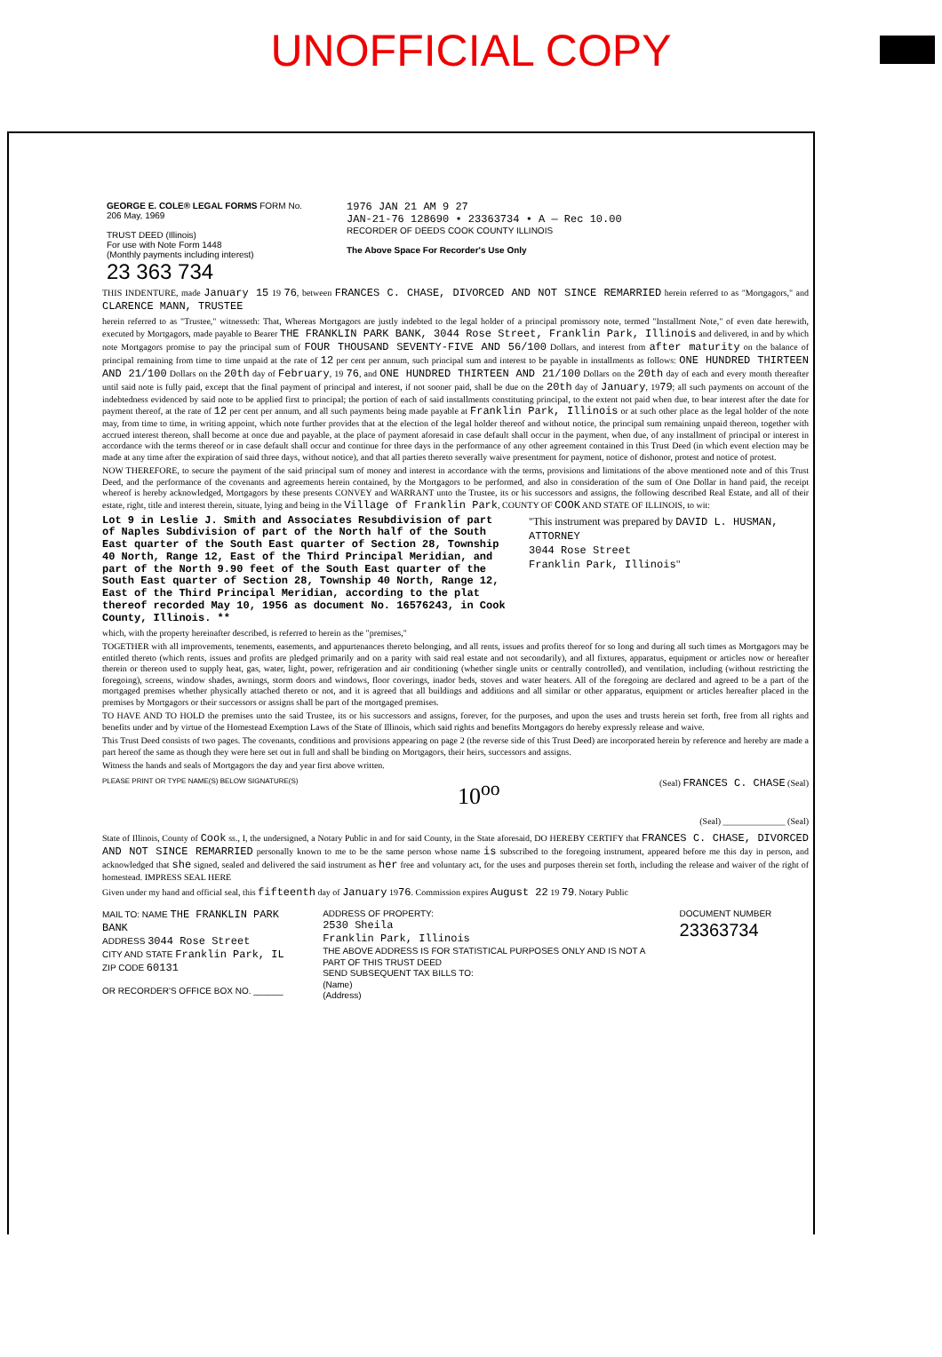UNOFFICIAL COPY
GEORGE E. COLE® LEGAL FORMS FORM No. 206 May, 1969
TRUST DEED (Illinois)
For use with Note Form 1448
(Monthly payments including interest)
23 363 734
1976 JAN 21 AM 9 27
JAN-21-76 128690 • 23363734 • A — Rec 10.00
RECORDER OF DEEDS COOK COUNTY ILLINOIS
The Above Space For Recorder's Use Only
THIS INDENTURE, made January 15 19 76, between FRANCES C. CHASE, DIVORCED AND NOT SINCE REMARRIED herein referred to as "Mortgagors," and CLARENCE MANN, TRUSTEE
herein referred to as "Trustee," witnesseth: That, Whereas Mortgagors are justly indebted to the legal holder of a principal promissory note, termed "Installment Note," of even date herewith, executed by Mortgagors, made payable to Bearer THE FRANKLIN PARK BANK, 3044 Rose Street, Franklin Park, Illinois and delivered, in and by which note Mortgagors promise to pay the principal sum of FOUR THOUSAND SEVENTY-FIVE AND 56/100 Dollars, and interest from after maturity on the balance of principal remaining from time to time unpaid at the rate of 12 per cent per annum, such principal sum and interest to be payable in installments as follows: ONE HUNDRED THIRTEEN AND 21/100 Dollars on the 20th day of February, 19 76, and ONE HUNDRED THIRTEEN AND 21/100 Dollars on the 20th day of each and every month thereafter until said note is fully paid, except that the final payment of principal and interest, if not sooner paid, shall be due on the 20th day of January, 1979; all such payments on account of the indebtedness evidenced by said note to be applied first to principal; the portion of each of said installments constituting principal, to the extent not paid when due, to bear interest after the date for payment thereof, at the rate of 12 per cent per annum, and all such payments being made payable at Franklin Park, Illinois or at such other place as the legal holder of the note may, from time to time, in writing appoint, which note further provides that at the election of the legal holder thereof and without notice, the principal sum remaining unpaid thereon, together with accrued interest thereon, shall become at once due and payable, at the place of payment aforesaid in case default shall occur in the payment, when due, of any installment of principal or interest in accordance with the terms thereof or in case default shall occur and continue for three days in the performance of any other agreement contained in this Trust Deed (in which event election may be made at any time after the expiration of said three days, without notice), and that all parties thereto severally waive presentment for payment, notice of dishonor, protest and notice of protest.
NOW THEREFORE, to secure the payment of the said principal sum of money and interest in accordance with the terms, provisions and limitations of the above mentioned note and of this Trust Deed, and the performance of the covenants and agreements herein contained, by the Mortgagors to be performed, and also in consideration of the sum of One Dollar in hand paid, the receipt whereof is hereby acknowledged, Mortgagors by these presents CONVEY and WARRANT unto the Trustee, its or his successors and assigns, the following described Real Estate, and all of their estate, right, title and interest therein, situate, lying and being in the Village of Franklin Park, COUNTY OF COOK AND STATE OF ILLINOIS, to wit:
Lot 9 in Leslie J. Smith and Associates Resubdivision of part of Naples Subdivision of part of the North half of the South East quarter of the South East quarter of Section 28, Township 40 North, Range 12, East of the Third Principal Meridian, and part of the North 9.90 feet of the South East quarter of the South East quarter of Section 28, Township 40 North, Range 12, East of the Third Principal Meridian, according to the plat thereof recorded May 10, 1956 as document No. 16576243, in Cook County, Illinois. ** "This instrument was prepared by DAVID L. HUSMAN, ATTORNEY
3044 Rose Street
Franklin Park, Illinois"
which, with the property hereinafter described, is referred to herein as the "premises,"
TOGETHER with all improvements, tenements, easements, and appurtenances thereto belonging, and all rents, issues and profits thereof for so long and during all such times as Mortgagors may be entitled thereto (which rents, issues and profits are pledged primarily and on a parity with said real estate and not secondarily), and all fixtures, apparatus, equipment or articles now or hereafter therein or thereon used to supply heat, gas, water, light, power, refrigeration and air conditioning (whether single units or centrally controlled), and ventilation, including (without restricting the foregoing), screens, window shades, awnings, storm doors and windows, floor coverings, inador beds, stoves and water heaters. All of the foregoing are declared and agreed to be a part of the mortgaged premises whether physically attached thereto or not, and it is agreed that all buildings and additions and all similar or other apparatus, equipment or articles hereafter placed in the premises by Mortgagors or their successors or assigns shall be part of the mortgaged premises.
TO HAVE AND TO HOLD the premises unto the said Trustee, its or his successors and assigns, forever, for the purposes, and upon the uses and trusts herein set forth, free from all rights and benefits under and by virtue of the Homestead Exemption Laws of the State of Illinois, which said rights and benefits Mortgagors do hereby expressly release and waive.
This Trust Deed consists of two pages. The covenants, conditions and provisions appearing on page 2 (the reverse side of this Trust Deed) are incorporated herein by reference and hereby are made a part hereof the same as though they were here set out in full and shall be binding on Mortgagors, their heirs, successors and assigns.
Witness the hands and seals of Mortgagors the day and year first above written.
PLEASE PRINT OR TYPE NAME(S) BELOW SIGNATURE(S) 10<sup>oo</sup> (Seal) FRANCES C. CHASE (Seal)
(Seal) ______________ (Seal)
State of Illinois, County of Cook ss., I, the undersigned, a Notary Public in and for said County, in the State aforesaid, DO HEREBY CERTIFY that FRANCES C. CHASE, DIVORCED AND NOT SINCE REMARRIED personally known to me to be the same person whose name is subscribed to the foregoing instrument, appeared before me this day in person, and acknowledged that she signed, sealed and delivered the said instrument as her free and voluntary act, for the uses and purposes therein set forth, including the release and waiver of the right of homestead. IMPRESS SEAL HERE
Given under my hand and official seal, this fifteenth day of January 1976. Commission expires August 22 19 79. Notary Public
MAIL TO: NAME THE FRANKLIN PARK BANK
ADDRESS 3044 Rose Street
CITY AND STATE Franklin Park, IL ZIP CODE 60131
OR RECORDER'S OFFICE BOX NO. ______
ADDRESS OF PROPERTY:
2530 Sheila
Franklin Park, Illinois
THE ABOVE ADDRESS IS FOR STATISTICAL PURPOSES ONLY AND IS NOT A PART OF THIS TRUST DEED
SEND SUBSEQUENT TAX BILLS TO:
(Name)
(Address)
DOCUMENT NUMBER 23363734